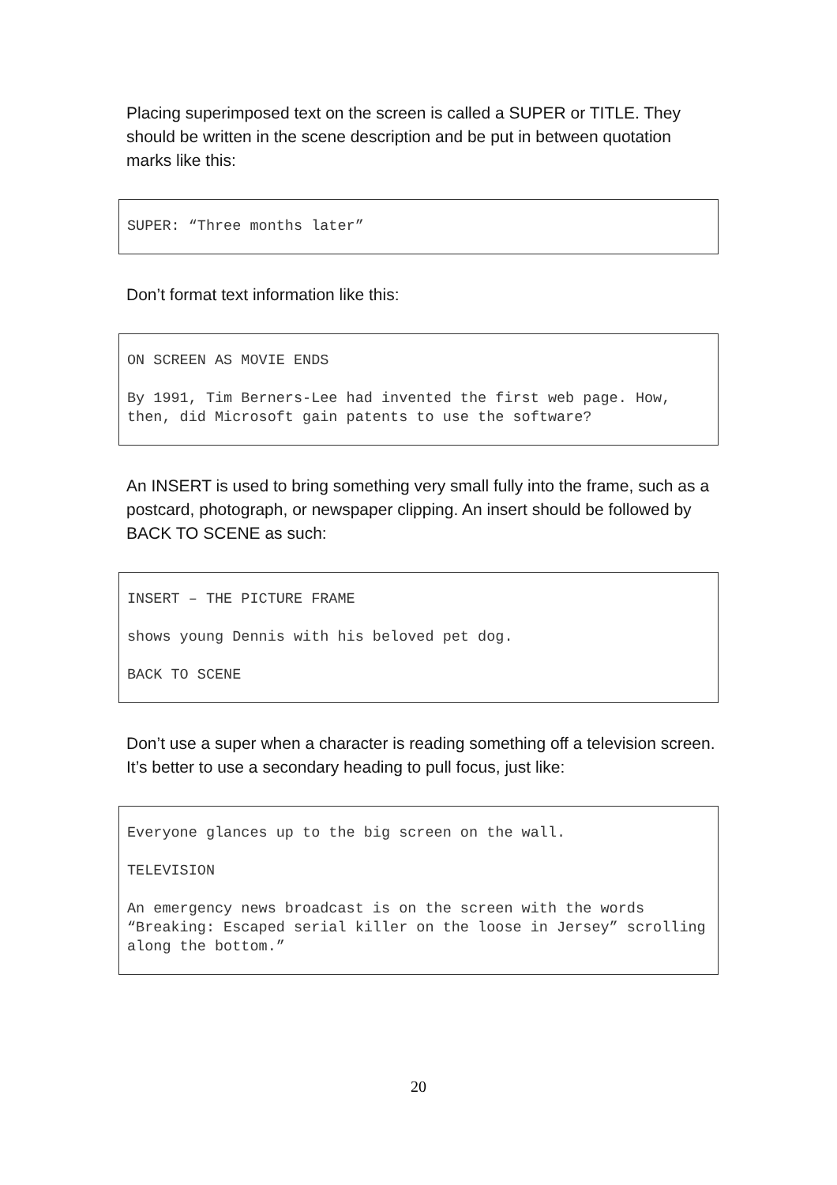Placing superimposed text on the screen is called a SUPER or TITLE. They should be written in the scene description and be put in between quotation marks like this:
SUPER: “Three months later”
Don’t format text information like this:
ON SCREEN AS MOVIE ENDS
By 1991, Tim Berners-Lee had invented the first web page. How, then, did Microsoft gain patents to use the software?
An INSERT is used to bring something very small fully into the frame, such as a postcard, photograph, or newspaper clipping. An insert should be followed by BACK TO SCENE as such:
INSERT – THE PICTURE FRAME
shows young Dennis with his beloved pet dog.
BACK TO SCENE
Don’t use a super when a character is reading something off a television screen. It’s better to use a secondary heading to pull focus, just like:
Everyone glances up to the big screen on the wall.
TELEVISION
An emergency news broadcast is on the screen with the words “Breaking: Escaped serial killer on the loose in Jersey” scrolling along the bottom.”
20